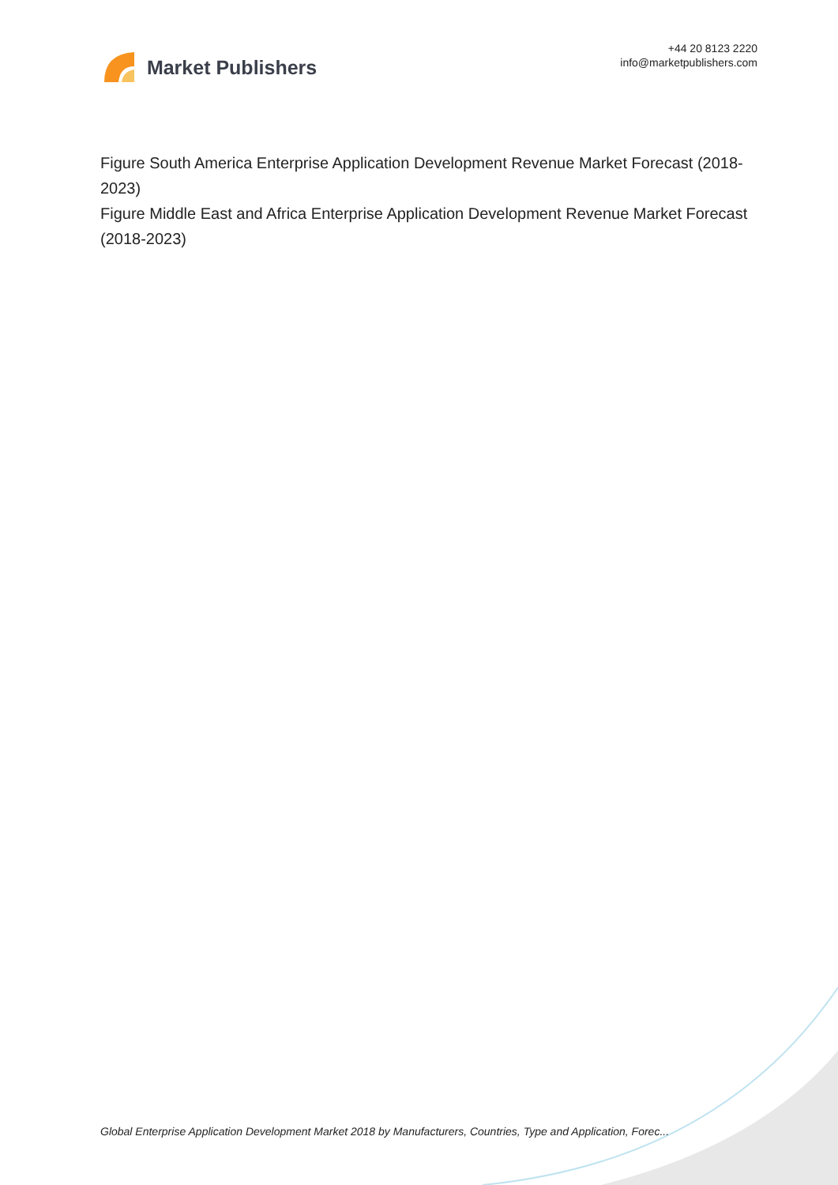Market Publishers
+44 20 8123 2220
info@marketpublishers.com
Figure South America Enterprise Application Development Revenue Market Forecast (2018-2023)
Figure Middle East and Africa Enterprise Application Development Revenue Market Forecast (2018-2023)
Global Enterprise Application Development Market 2018 by Manufacturers, Countries, Type and Application, Forec...